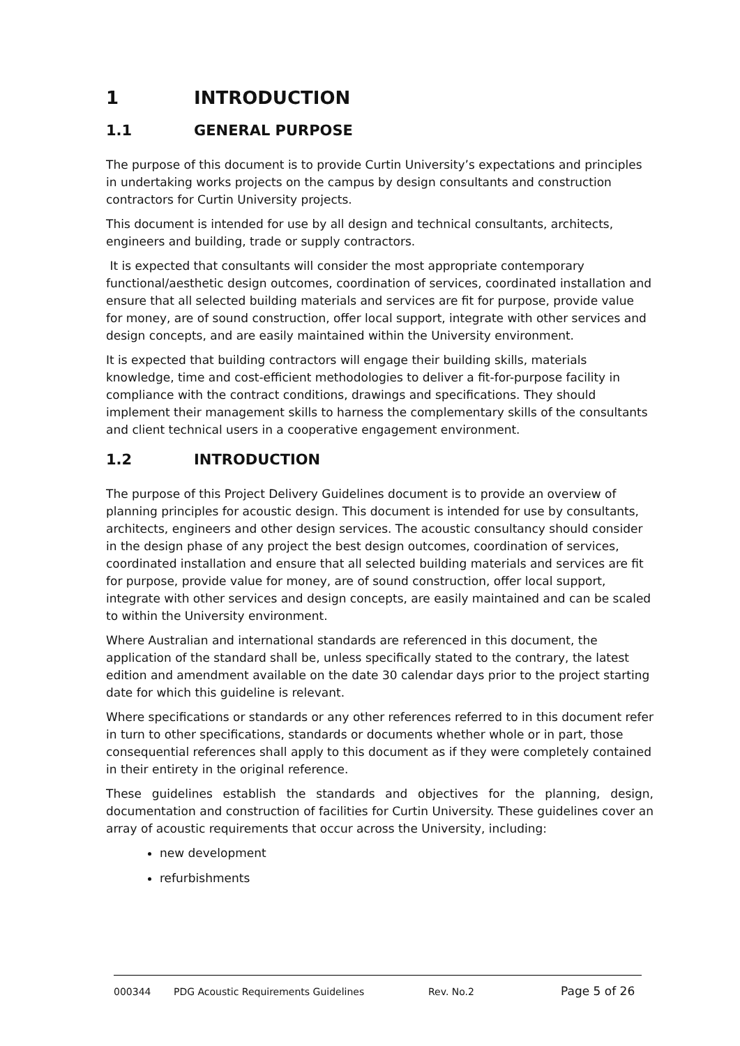1 INTRODUCTION
1.1 GENERAL PURPOSE
The purpose of this document is to provide Curtin University’s expectations and principles in undertaking works projects on the campus by design consultants and construction contractors for Curtin University projects.
This document is intended for use by all design and technical consultants, architects, engineers and building, trade or supply contractors.
It is expected that consultants will consider the most appropriate contemporary functional/aesthetic design outcomes, coordination of services, coordinated installation and ensure that all selected building materials and services are fit for purpose, provide value for money, are of sound construction, offer local support, integrate with other services and design concepts, and are easily maintained within the University environment.
It is expected that building contractors will engage their building skills, materials knowledge, time and cost-efficient methodologies to deliver a fit-for-purpose facility in compliance with the contract conditions, drawings and specifications. They should implement their management skills to harness the complementary skills of the consultants and client technical users in a cooperative engagement environment.
1.2 INTRODUCTION
The purpose of this Project Delivery Guidelines document is to provide an overview of planning principles for acoustic design. This document is intended for use by consultants, architects, engineers and other design services. The acoustic consultancy should consider in the design phase of any project the best design outcomes, coordination of services, coordinated installation and ensure that all selected building materials and services are fit for purpose, provide value for money, are of sound construction, offer local support, integrate with other services and design concepts, are easily maintained and can be scaled to within the University environment.
Where Australian and international standards are referenced in this document, the application of the standard shall be, unless specifically stated to the contrary, the latest edition and amendment available on the date 30 calendar days prior to the project starting date for which this guideline is relevant.
Where specifications or standards or any other references referred to in this document refer in turn to other specifications, standards or documents whether whole or in part, those consequential references shall apply to this document as if they were completely contained in their entirety in the original reference.
These guidelines establish the standards and objectives for the planning, design, documentation and construction of facilities for Curtin University. These guidelines cover an array of acoustic requirements that occur across the University, including:
new development
refurbishments
000344 PDG Acoustic Requirements Guidelines Rev. No.2 Page 5 of 26